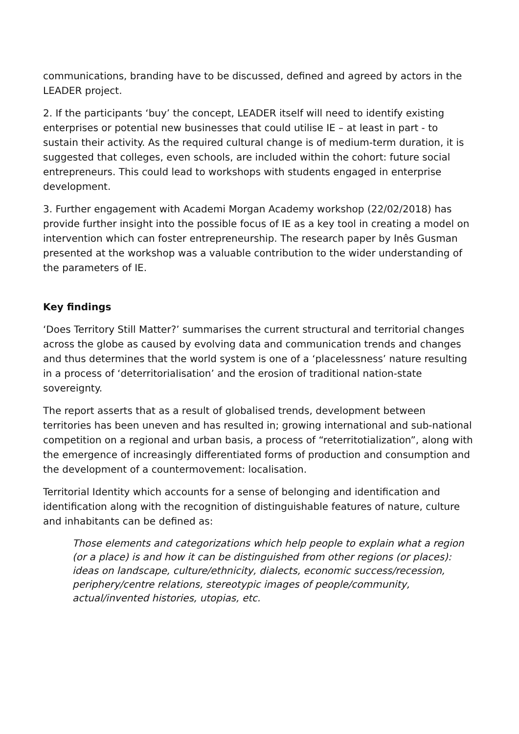communications, branding have to be discussed, defined and agreed by actors in the LEADER project.
2. If the participants ‘buy’ the concept, LEADER itself will need to identify existing enterprises or potential new businesses that could utilise IE – at least in part - to sustain their activity. As the required cultural change is of medium-term duration, it is suggested that colleges, even schools, are included within the cohort: future social entrepreneurs. This could lead to workshops with students engaged in enterprise development.
3. Further engagement with Academi Morgan Academy workshop (22/02/2018) has provide further insight into the possible focus of IE as a key tool in creating a model on intervention which can foster entrepreneurship. The research paper by Inês Gusman presented at the workshop was a valuable contribution to the wider understanding of the parameters of IE.
Key findings
‘Does Territory Still Matter?’ summarises the current structural and territorial changes across the globe as caused by evolving data and communication trends and changes and thus determines that the world system is one of a ‘placelessness’ nature resulting in a process of ‘deterritorialisation’ and the erosion of traditional nation-state sovereignty.
The report asserts that as a result of globalised trends, development between territories has been uneven and has resulted in; growing international and sub-national competition on a regional and urban basis, a process of “reterritotialization”, along with the emergence of increasingly differentiated forms of production and consumption and the development of a countermovement: localisation.
Territorial Identity which accounts for a sense of belonging and identification and identification along with the recognition of distinguishable features of nature, culture and inhabitants can be defined as:
Those elements and categorizations which help people to explain what a region (or a place) is and how it can be distinguished from other regions (or places): ideas on landscape, culture/ethnicity, dialects, economic success/recession, periphery/centre relations, stereotypic images of people/community, actual/invented histories, utopias, etc.